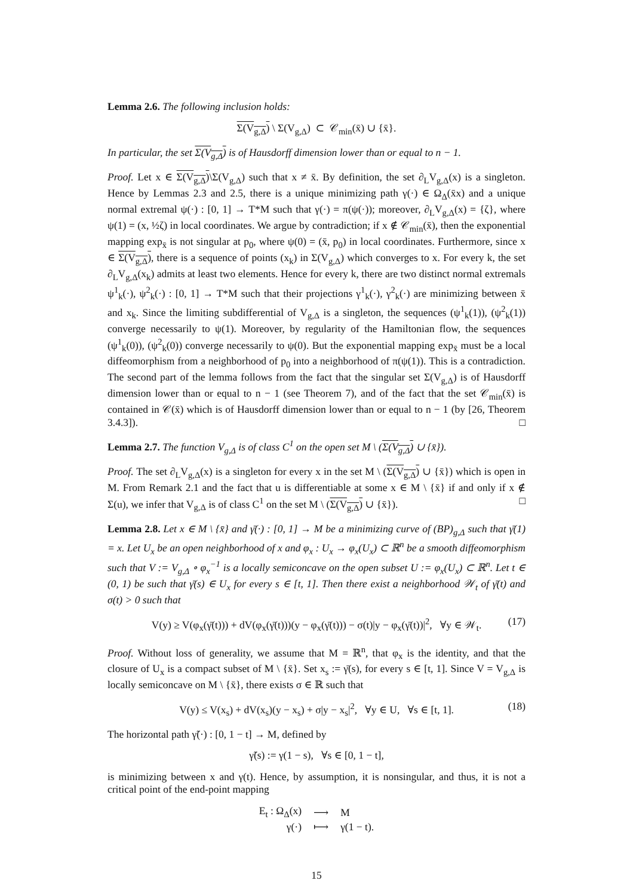Lemma 2.6. The following inclusion holds:
Σ(V<sub>g,Δ</sub>) \ Σ(V<sub>g,Δ</sub>) ⊂ 𝒞<sub>min</sub>(x̄) ∪ {x̄}.
In particular, the set Σ(V<sub>g,Δ</sub>) is of Hausdorff dimension lower than or equal to n − 1.
Proof. Let x ∈ Σ(V<sub>g,Δ</sub>)\Σ(V<sub>g,Δ</sub>) such that x ≠ x̄. By definition, the set ∂<sub>L</sub>V<sub>g,Δ</sub>(x) is a singleton. Hence by Lemmas 2.3 and 2.5, there is a unique minimizing path γ(·) ∈ Ω<sub>Δ</sub>(x̄x) and a unique normal extremal ψ(·) : [0, 1] → T*M such that γ(·) = π(ψ(·)); moreover, ∂<sub>L</sub>V<sub>g,Δ</sub>(x) = {ζ}, where ψ(1) = (x, ½ζ) in local coordinates. We argue by contradiction; if x ∉ 𝒞<sub>min</sub>(x̄), then the exponential mapping exp<sub>x̄</sub> is not singular at p<sub>0</sub>, where ψ(0) = (x̄, p<sub>0</sub>) in local coordinates. Furthermore, since x ∈ Σ(V<sub>g,Δ</sub>), there is a sequence of points (x<sub>k</sub>) in Σ(V<sub>g,Δ</sub>) which converges to x. For every k, the set ∂<sub>L</sub>V<sub>g,Δ</sub>(x<sub>k</sub>) admits at least two elements. Hence for every k, there are two distinct normal extremals ψ<sup>1</sup><sub>k</sub>(·), ψ<sup>2</sup><sub>k</sub>(·) : [0, 1] → T*M such that their projections γ<sup>1</sup><sub>k</sub>(·), γ<sup>2</sup><sub>k</sub>(·) are minimizing between x̄ and x<sub>k</sub>. Since the limiting subdifferential of V<sub>g,Δ</sub> is a singleton, the sequences (ψ<sup>1</sup><sub>k</sub>(1)), (ψ<sup>2</sup><sub>k</sub>(1)) converge necessarily to ψ(1). Moreover, by regularity of the Hamiltonian flow, the sequences (ψ<sup>1</sup><sub>k</sub>(0)), (ψ<sup>2</sup><sub>k</sub>(0)) converge necessarily to ψ(0). But the exponential mapping exp<sub>x̄</sub> must be a local diffeomorphism from a neighborhood of p<sub>0</sub> into a neighborhood of π(ψ(1)). This is a contradiction. The second part of the lemma follows from the fact that the singular set Σ(V<sub>g,Δ</sub>) is of Hausdorff dimension lower than or equal to n − 1 (see Theorem 7), and of the fact that the set 𝒞<sub>min</sub>(x̄) is contained in 𝒞(x̄) which is of Hausdorff dimension lower than or equal to n − 1 (by [26, Theorem 3.4.3]). □
Lemma 2.7. The function V<sub>g,Δ</sub> is of class C<sup>1</sup> on the open set M \ (Σ(V<sub>g,Δ</sub>) ∪ {x̄}).
Proof. The set ∂<sub>L</sub>V<sub>g,Δ</sub>(x) is a singleton for every x in the set M \ (Σ(V<sub>g,Δ</sub>) ∪ {x̄}) which is open in M. From Remark 2.1 and the fact that u is differentiable at some x ∈ M \ {x̄} if and only if x ∉ Σ(u), we infer that V<sub>g,Δ</sub> is of class C<sup>1</sup> on the set M \ (Σ(V<sub>g,Δ</sub>) ∪ {x̄}). □
Lemma 2.8. Let x ∈ M \ {x̄} and γ̄(·) : [0, 1] → M be a minimizing curve of (BP)<sub>g,Δ</sub> such that γ̄(1) = x. Let U<sub>x</sub> be an open neighborhood of x and φ<sub>x</sub> : U<sub>x</sub> → φ<sub>x</sub>(U<sub>x</sub>) ⊂ ℝ<sup>n</sup> be a smooth diffeomorphism such that V := V<sub>g,Δ</sub> ∘ φ<sub>x</sub><sup>−1</sup> is a locally semiconcave on the open subset U := φ<sub>x</sub>(U<sub>x</sub>) ⊂ ℝ<sup>n</sup>. Let t ∈ (0, 1) be such that γ̄(s) ∈ U<sub>x</sub> for every s ∈ [t, 1]. Then there exist a neighborhood 𝒲<sub>t</sub> of γ̄(t) and σ(t) > 0 such that
V(y) ≥ V(φ<sub>x</sub>(γ̄(t))) + dV(φ<sub>x</sub>(γ̄(t)))(y − φ<sub>x</sub>(γ̄(t))) − σ(t)|y − φ<sub>x</sub>(γ̄(t))|<sup>2</sup>, ∀y ∈ 𝒲<sub>t</sub>. (17)
Proof. Without loss of generality, we assume that M = ℝ<sup>n</sup>, that φ<sub>x</sub> is the identity, and that the closure of U<sub>x</sub> is a compact subset of M \ {x̄}. Set x<sub>s</sub> := γ̄(s), for every s ∈ [t, 1]. Since V = V<sub>g,Δ</sub> is locally semiconcave on M \ {x̄}, there exists σ ∈ ℝ such that
V(y) ≤ V(x<sub>s</sub>) + dV(x<sub>s</sub>)(y − x<sub>s</sub>) + σ|y − x<sub>s</sub>|<sup>2</sup>, ∀y ∈ U, ∀s ∈ [t, 1]. (18)
The horizontal path γ̃(·) : [0, 1 − t] → M, defined by
γ̃(s) := γ(1 − s), ∀s ∈ [0, 1 − t],
is minimizing between x and γ(t). Hence, by assumption, it is nonsingular, and thus, it is not a critical point of the end-point mapping
| E<sub>t</sub> : Ω<sub>Δ</sub>(x) | ⟶ | M |
| γ(·) | ⟼ | γ(1 − t). |
15